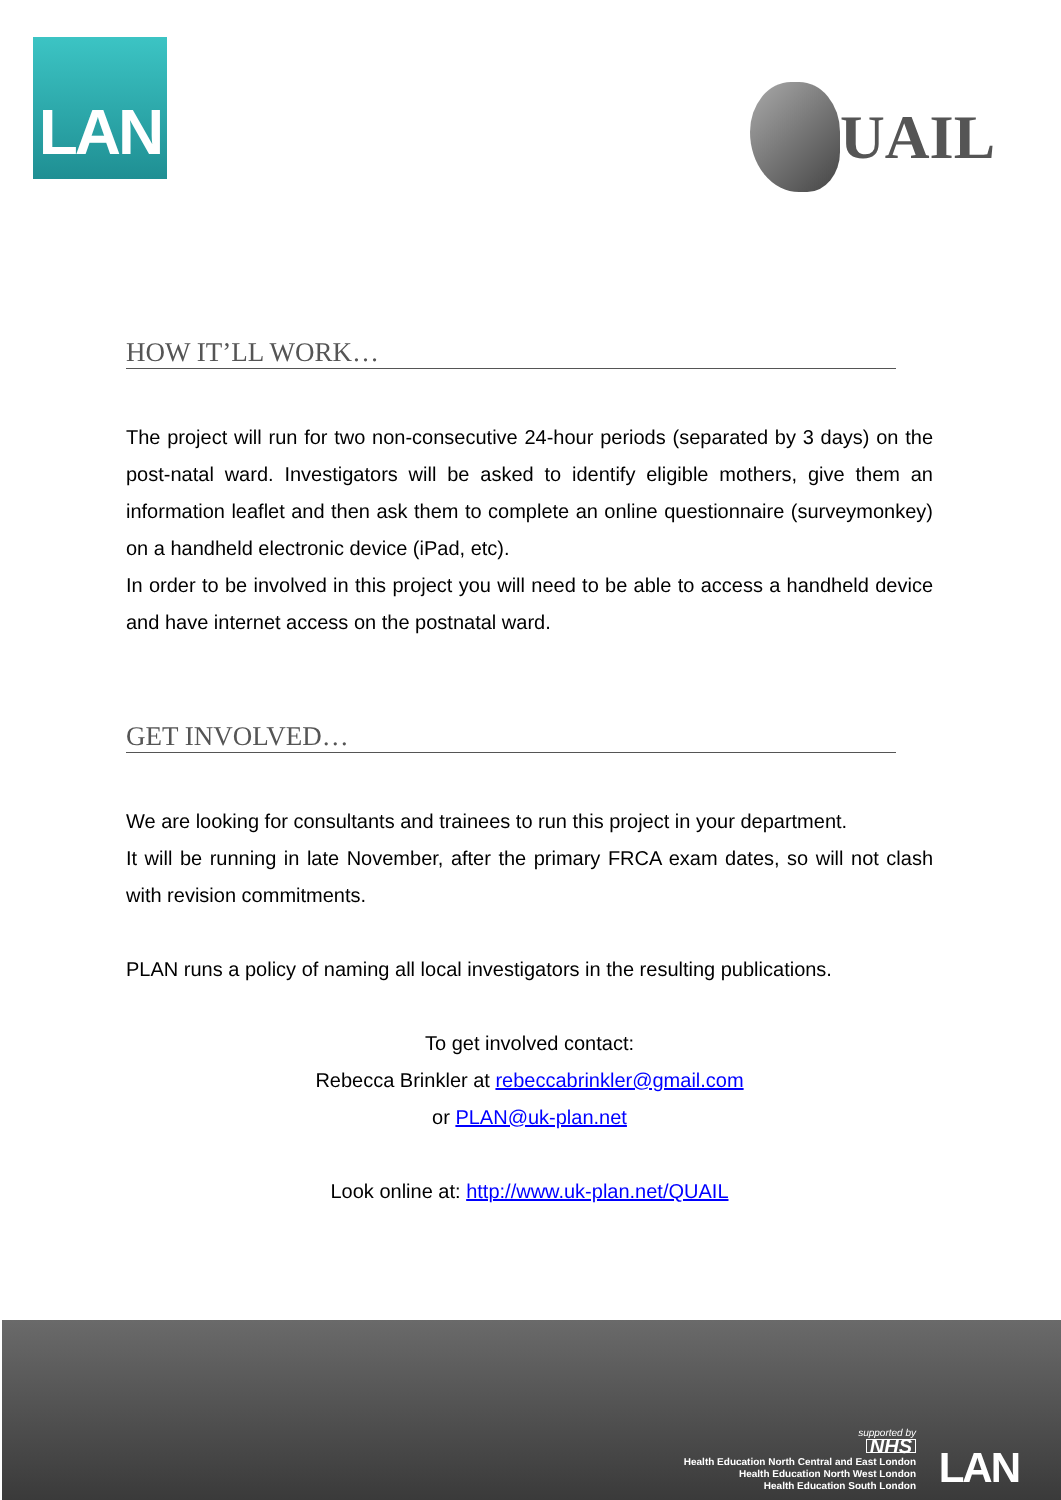LAN
UAIL
HOW IT’LL WORK…
The project will run for two non-consecutive 24-hour periods (separated by 3 days) on the post-natal ward. Investigators will be asked to identify eligible mothers, give them an information leaflet and then ask them to complete an online questionnaire (surveymonkey) on a handheld electronic device (iPad, etc).
In order to be involved in this project you will need to be able to access a handheld device and have internet access on the postnatal ward.
GET INVOLVED…
We are looking for consultants and trainees to run this project in your department.
It will be running in late November, after the primary FRCA exam dates, so will not clash with revision commitments.
PLAN runs a policy of naming all local investigators in the resulting publications.
To get involved contact:
Rebecca Brinkler at rebeccabrinkler@gmail.com
or PLAN@uk-plan.net
Look online at: http://www.uk-plan.net/QUAIL
supported by
NHS
Health Education North Central and East London
Health Education North West London
Health Education South London
LAN